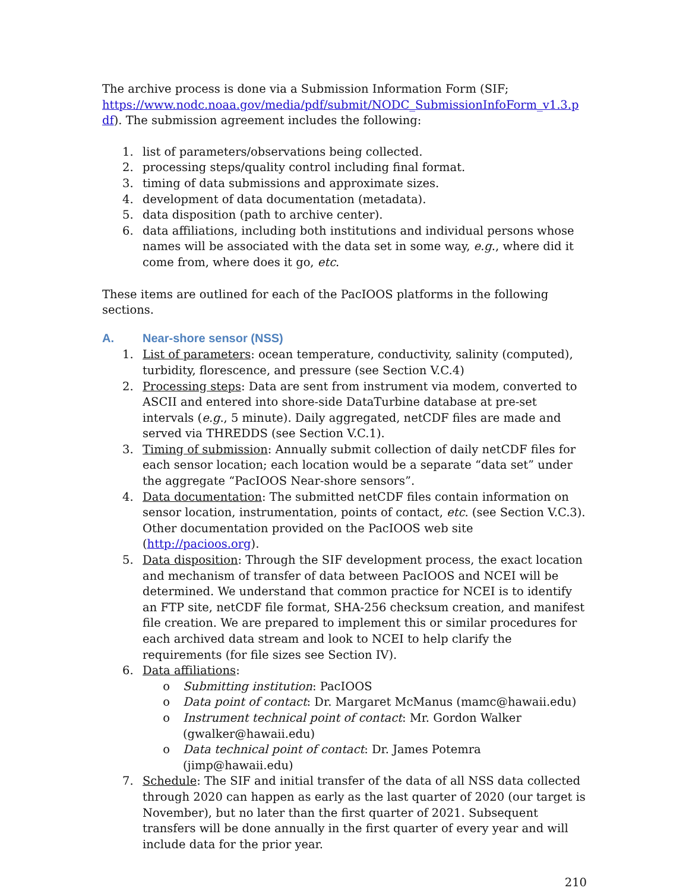The archive process is done via a Submission Information Form (SIF; https://www.nodc.noaa.gov/media/pdf/submit/NODC_SubmissionInfoForm_v1.3.p df). The submission agreement includes the following:
1. list of parameters/observations being collected.
2. processing steps/quality control including final format.
3. timing of data submissions and approximate sizes.
4. development of data documentation (metadata).
5. data disposition (path to archive center).
6. data affiliations, including both institutions and individual persons whose names will be associated with the data set in some way, e.g., where did it come from, where does it go, etc.
These items are outlined for each of the PacIOOS platforms in the following sections.
A. Near-shore sensor (NSS)
1. List of parameters: ocean temperature, conductivity, salinity (computed), turbidity, florescence, and pressure (see Section V.C.4)
2. Processing steps: Data are sent from instrument via modem, converted to ASCII and entered into shore-side DataTurbine database at pre-set intervals (e.g., 5 minute). Daily aggregated, netCDF files are made and served via THREDDS (see Section V.C.1).
3. Timing of submission: Annually submit collection of daily netCDF files for each sensor location; each location would be a separate “data set” under the aggregate “PacIOOS Near-shore sensors”.
4. Data documentation: The submitted netCDF files contain information on sensor location, instrumentation, points of contact, etc. (see Section V.C.3). Other documentation provided on the PacIOOS web site (http://pacioos.org).
5. Data disposition: Through the SIF development process, the exact location and mechanism of transfer of data between PacIOOS and NCEI will be determined. We understand that common practice for NCEI is to identify an FTP site, netCDF file format, SHA-256 checksum creation, and manifest file creation. We are prepared to implement this or similar procedures for each archived data stream and look to NCEI to help clarify the requirements (for file sizes see Section IV).
6. Data affiliations:
o Submitting institution: PacIOOS
o Data point of contact: Dr. Margaret McManus (mamc@hawaii.edu)
o Instrument technical point of contact: Mr. Gordon Walker (gwalker@hawaii.edu)
o Data technical point of contact: Dr. James Potemra (jimp@hawaii.edu)
7. Schedule: The SIF and initial transfer of the data of all NSS data collected through 2020 can happen as early as the last quarter of 2020 (our target is November), but no later than the first quarter of 2021. Subsequent transfers will be done annually in the first quarter of every year and will include data for the prior year.
210